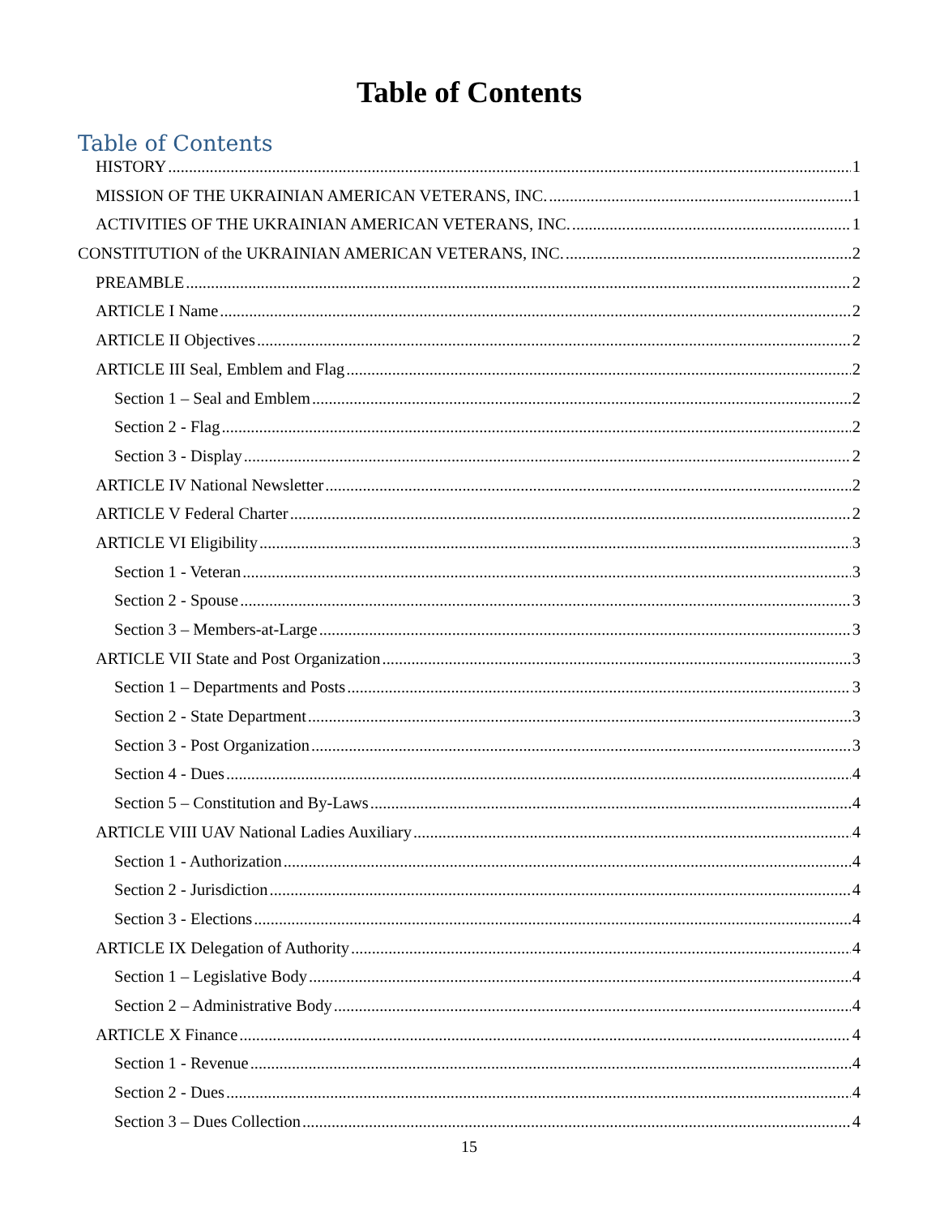Table of Contents
Table of Contents
HISTORY 1
MISSION OF THE UKRAINIAN AMERICAN VETERANS, INC. 1
ACTIVITIES OF THE UKRAINIAN AMERICAN VETERANS, INC. 1
CONSTITUTION of the UKRAINIAN AMERICAN VETERANS, INC. 2
PREAMBLE 2
ARTICLE I Name 2
ARTICLE II Objectives 2
ARTICLE III Seal, Emblem and Flag 2
Section 1 – Seal and Emblem 2
Section 2 - Flag 2
Section 3 - Display 2
ARTICLE IV National Newsletter 2
ARTICLE V Federal Charter 2
ARTICLE VI Eligibility 3
Section 1 - Veteran 3
Section 2 - Spouse 3
Section 3 – Members-at-Large 3
ARTICLE VII State and Post Organization 3
Section 1 – Departments and Posts 3
Section 2 - State Department 3
Section 3 - Post Organization 3
Section 4 - Dues 4
Section 5 – Constitution and By-Laws 4
ARTICLE VIII UAV National Ladies Auxiliary 4
Section 1 - Authorization 4
Section 2 - Jurisdiction 4
Section 3 - Elections 4
ARTICLE IX Delegation of Authority 4
Section 1 – Legislative Body 4
Section 2 – Administrative Body 4
ARTICLE X Finance 4
Section 1 - Revenue 4
Section 2 - Dues 4
Section 3 – Dues Collection 4
15